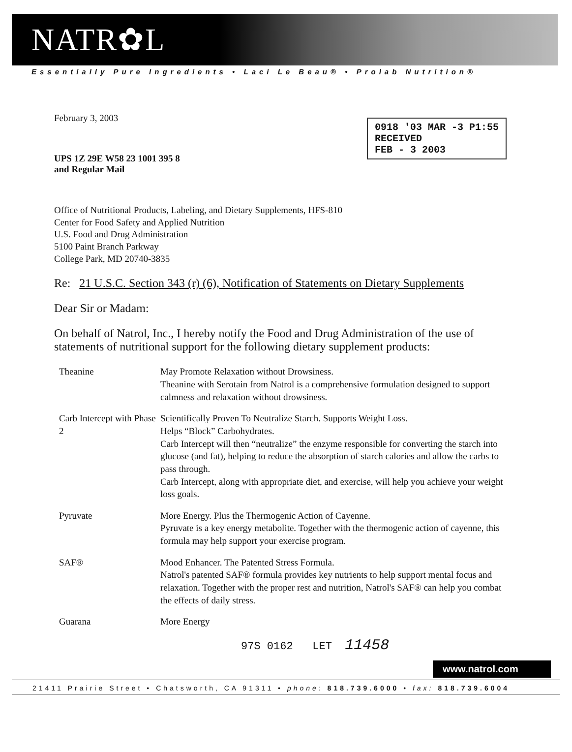NATR✿L
Essentially Pure Ingredients • Laci Le Beau® • Prolab Nutrition®
0918 '03 MAR -3 P1:55
RECEIVED
FEB - 3 2003
February 3, 2003
UPS 1Z 29E W58 23 1001 395 8
and Regular Mail
Office of Nutritional Products, Labeling, and Dietary Supplements, HFS-810
Center for Food Safety and Applied Nutrition
U.S. Food and Drug Administration
5100 Paint Branch Parkway
College Park, MD 20740-3835
Re: 21 U.S.C. Section 343 (r) (6), Notification of Statements on Dietary Supplements
Dear Sir or Madam:
On behalf of Natrol, Inc., I hereby notify the Food and Drug Administration of the use of statements of nutritional support for the following dietary supplement products:
| Theanine | May Promote Relaxation without Drowsiness. Theanine with Serotain from Natrol is a comprehensive formulation designed to support calmness and relaxation without drowsiness. |
| Carb Intercept with Phase 2 | Scientifically Proven To Neutralize Starch. Supports Weight Loss. Helps “Block” Carbohydrates. Carb Intercept will then “neutralize” the enzyme responsible for converting the starch into glucose (and fat), helping to reduce the absorption of starch calories and allow the carbs to pass through. Carb Intercept, along with appropriate diet, and exercise, will help you achieve your weight loss goals. |
| Pyruvate | More Energy. Plus the Thermogenic Action of Cayenne. Pyruvate is a key energy metabolite. Together with the thermogenic action of cayenne, this formula may help support your exercise program. |
| SAF® | Mood Enhancer. The Patented Stress Formula. Natrol's patented SAF® formula provides key nutrients to help support mental focus and relaxation. Together with the proper rest and nutrition, Natrol's SAF® can help you combat the effects of daily stress. |
| Guarana | More Energy |
97S 0162 LET 11458
www.natrol.com
21411 Prairie Street • Chatsworth, CA 91311 • phone: 818.739.6000 • fax: 818.739.6004